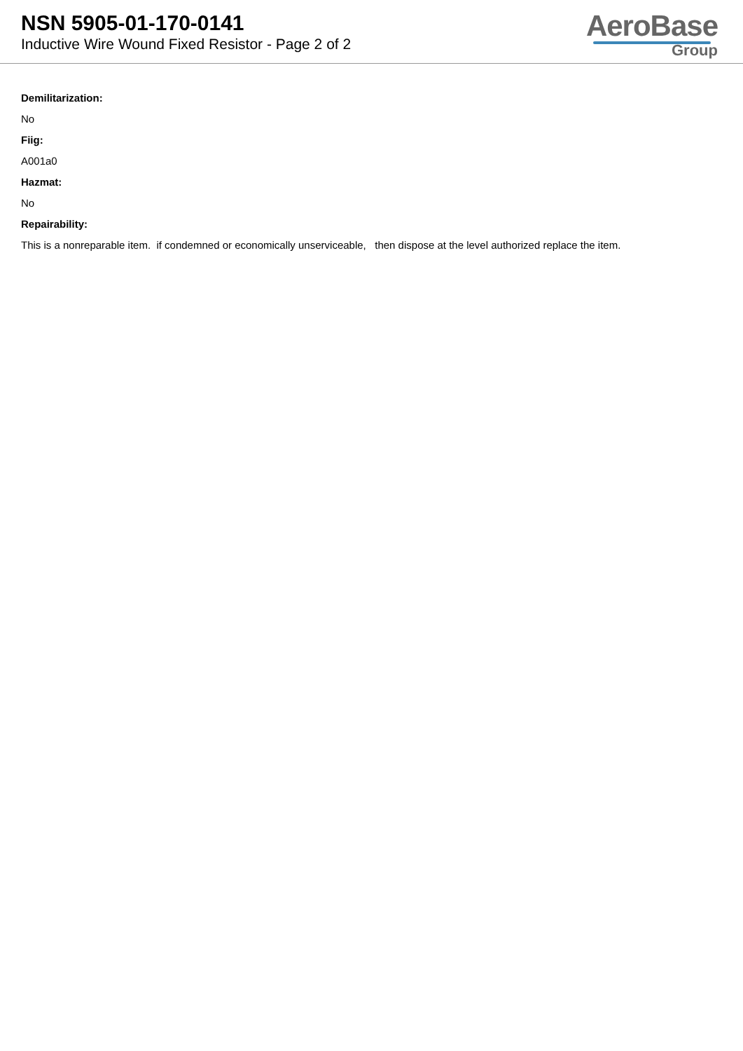NSN 5905-01-170-0141
Inductive Wire Wound Fixed Resistor - Page 2 of 2
AeroBase
Group
Demilitarization:
No
Fiig:
A001a0
Hazmat:
No
Repairability:
This is a nonreparable item. if condemned or economically unserviceable, then dispose at the level authorized replace the item.